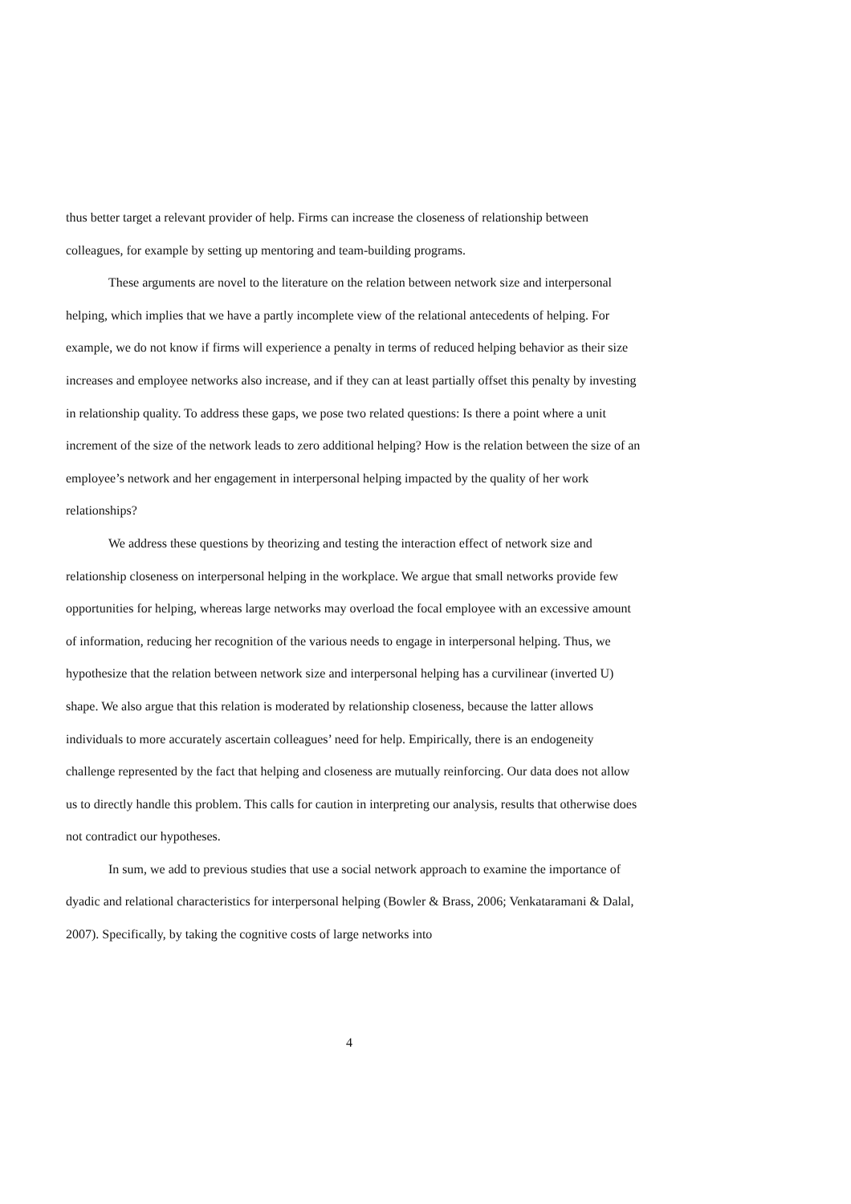thus better target a relevant provider of help. Firms can increase the closeness of relationship between colleagues, for example by setting up mentoring and team-building programs.
These arguments are novel to the literature on the relation between network size and interpersonal helping, which implies that we have a partly incomplete view of the relational antecedents of helping. For example, we do not know if firms will experience a penalty in terms of reduced helping behavior as their size increases and employee networks also increase, and if they can at least partially offset this penalty by investing in relationship quality. To address these gaps, we pose two related questions: Is there a point where a unit increment of the size of the network leads to zero additional helping? How is the relation between the size of an employee’s network and her engagement in interpersonal helping impacted by the quality of her work relationships?
We address these questions by theorizing and testing the interaction effect of network size and relationship closeness on interpersonal helping in the workplace. We argue that small networks provide few opportunities for helping, whereas large networks may overload the focal employee with an excessive amount of information, reducing her recognition of the various needs to engage in interpersonal helping. Thus, we hypothesize that the relation between network size and interpersonal helping has a curvilinear (inverted U) shape. We also argue that this relation is moderated by relationship closeness, because the latter allows individuals to more accurately ascertain colleagues’ need for help. Empirically, there is an endogeneity challenge represented by the fact that helping and closeness are mutually reinforcing. Our data does not allow us to directly handle this problem. This calls for caution in interpreting our analysis, results that otherwise does not contradict our hypotheses.
In sum, we add to previous studies that use a social network approach to examine the importance of dyadic and relational characteristics for interpersonal helping (Bowler & Brass, 2006; Venkataramani & Dalal, 2007). Specifically, by taking the cognitive costs of large networks into
4